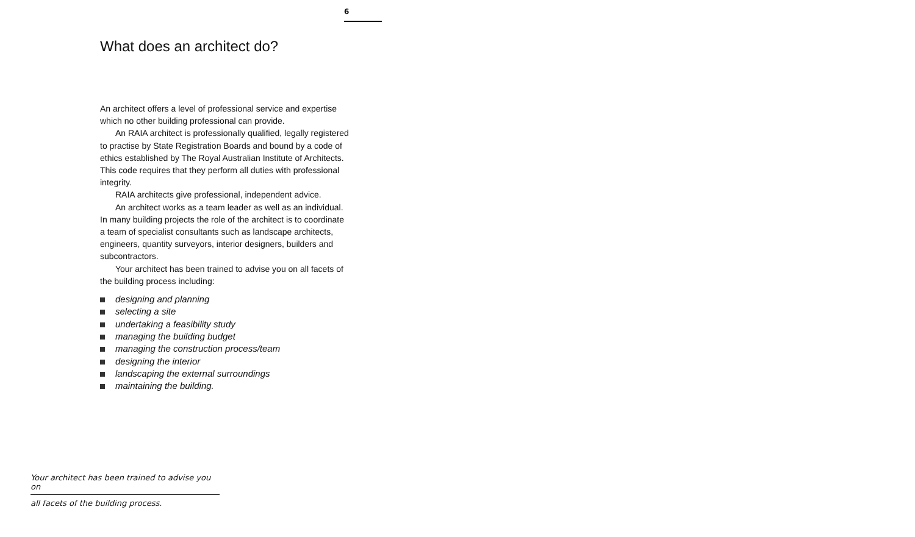6
What does an architect do?
An architect offers a level of professional service and expertise which no other building professional can provide.
An RAIA architect is professionally qualified, legally registered to practise by State Registration Boards and bound by a code of ethics established by The Royal Australian Institute of Architects. This code requires that they perform all duties with professional integrity.
RAIA architects give professional, independent advice.
An architect works as a team leader as well as an individual. In many building projects the role of the architect is to coordinate a team of specialist consultants such as landscape architects, engineers, quantity surveyors, interior designers, builders and subcontractors.
Your architect has been trained to advise you on all facets of the building process including:
designing and planning
selecting a site
undertaking a feasibility study
managing the building budget
managing the construction process/team
designing the interior
landscaping the external surroundings
maintaining the building.
Your architect has been trained to advise you on
all facets of the building process.